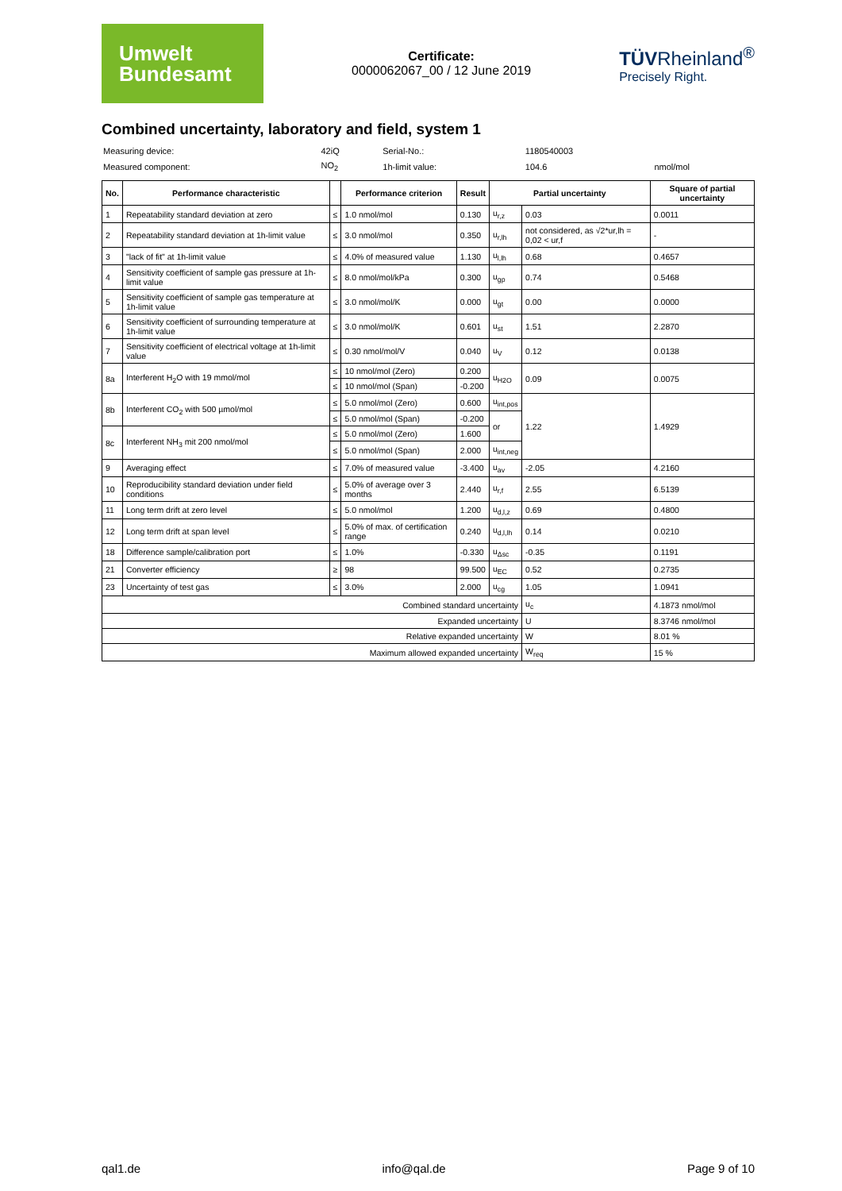Umwelt
Bundesamt
Certificate:
0000062067_00 / 12 June 2019
TÜVRheinland<sup>®</sup>
Precisely Right.
Combined uncertainty, laboratory and field, system 1
| Measuring device: | 42iQ | Serial-No.: | 1180540003 | |
| Measured component: | NO<sub>2</sub> | 1h-limit value: | 104.6 | nmol/mol |
| No. | Performance characteristic | | Performance criterion | Result | Partial uncertainty | | Square of partial uncertainty |
| --- | --- | --- | --- | --- | --- | --- | --- |
| 1 | Repeatability standard deviation at zero | ≤ | 1.0 nmol/mol | 0.130 | u<sub>r,z</sub> | 0.03 | 0.0011 |
| 2 | Repeatability standard deviation at 1h-limit value | ≤ | 3.0 nmol/mol | 0.350 | u<sub>r,lh</sub> | not considered, as √2*ur,lh = 0,02 < ur,f | - |
| 3 | "lack of fit" at 1h-limit value | ≤ | 4.0% of measured value | 1.130 | u<sub>l,lh</sub> | 0.68 | 0.4657 |
| 4 | Sensitivity coefficient of sample gas pressure at 1h-limit value | ≤ | 8.0 nmol/mol/kPa | 0.300 | u<sub>gp</sub> | 0.74 | 0.5468 |
| 5 | Sensitivity coefficient of sample gas temperature at 1h-limit value | ≤ | 3.0 nmol/mol/K | 0.000 | u<sub>gt</sub> | 0.00 | 0.0000 |
| 6 | Sensitivity coefficient of surrounding temperature at 1h-limit value | ≤ | 3.0 nmol/mol/K | 0.601 | u<sub>st</sub> | 1.51 | 2.2870 |
| 7 | Sensitivity coefficient of electrical voltage at 1h-limit value | ≤ | 0.30 nmol/mol/V | 0.040 | u<sub>V</sub> | 0.12 | 0.0138 |
| 8a | Interferent H<sub>2</sub>O with 19 mmol/mol | ≤ | 10 nmol/mol (Zero) | 0.200 | u<sub>H2O</sub> | 0.09 | 0.0075 |
| | | ≤ | 10 nmol/mol (Span) | -0.200 | | | |
| 8b | Interferent CO<sub>2</sub> with 500 µmol/mol | ≤ | 5.0 nmol/mol (Zero) | 0.600 | u<sub>int,pos</sub> | 1.22 | 1.4929 |
| | | ≤ | 5.0 nmol/mol (Span) | -0.200 | or | | |
| 8c | Interferent NH<sub>3</sub> mit 200 nmol/mol | ≤ | 5.0 nmol/mol (Zero) | 1.600 | | | |
| | | ≤ | 5.0 nmol/mol (Span) | 2.000 | u<sub>int,neg</sub> | | |
| 9 | Averaging effect | ≤ | 7.0% of measured value | -3.400 | u<sub>av</sub> | -2.05 | 4.2160 |
| 10 | Reproducibility standard deviation under field conditions | ≤ | 5.0% of average over 3 months | 2.440 | u<sub>r,f</sub> | 2.55 | 6.5139 |
| 11 | Long term drift at zero level | ≤ | 5.0 nmol/mol | 1.200 | u<sub>d,l,z</sub> | 0.69 | 0.4800 |
| 12 | Long term drift at span level | ≤ | 5.0% of max. of certification range | 0.240 | u<sub>d,l,lh</sub> | 0.14 | 0.0210 |
| 18 | Difference sample/calibration port | ≤ | 1.0% | -0.330 | u<sub>Δsc</sub> | -0.35 | 0.1191 |
| 21 | Converter efficiency | ≥ | 98 | 99.500 | u<sub>EC</sub> | 0.52 | 0.2735 |
| 23 | Uncertainty of test gas | ≤ | 3.0% | 2.000 | u<sub>cg</sub> | 1.05 | 1.0941 |
| Combined standard uncertainty | | | | | | u<sub>c</sub> | 4.1873 nmol/mol |
| Expanded uncertainty | | | | | | U | 8.3746 nmol/mol |
| Relative expanded uncertainty | | | | | | W | 8.01 % |
| Maximum allowed expanded uncertainty | | | | | | W<sub>req</sub> | 15 % |
qal1.de info@qal.de Page 9 of 10